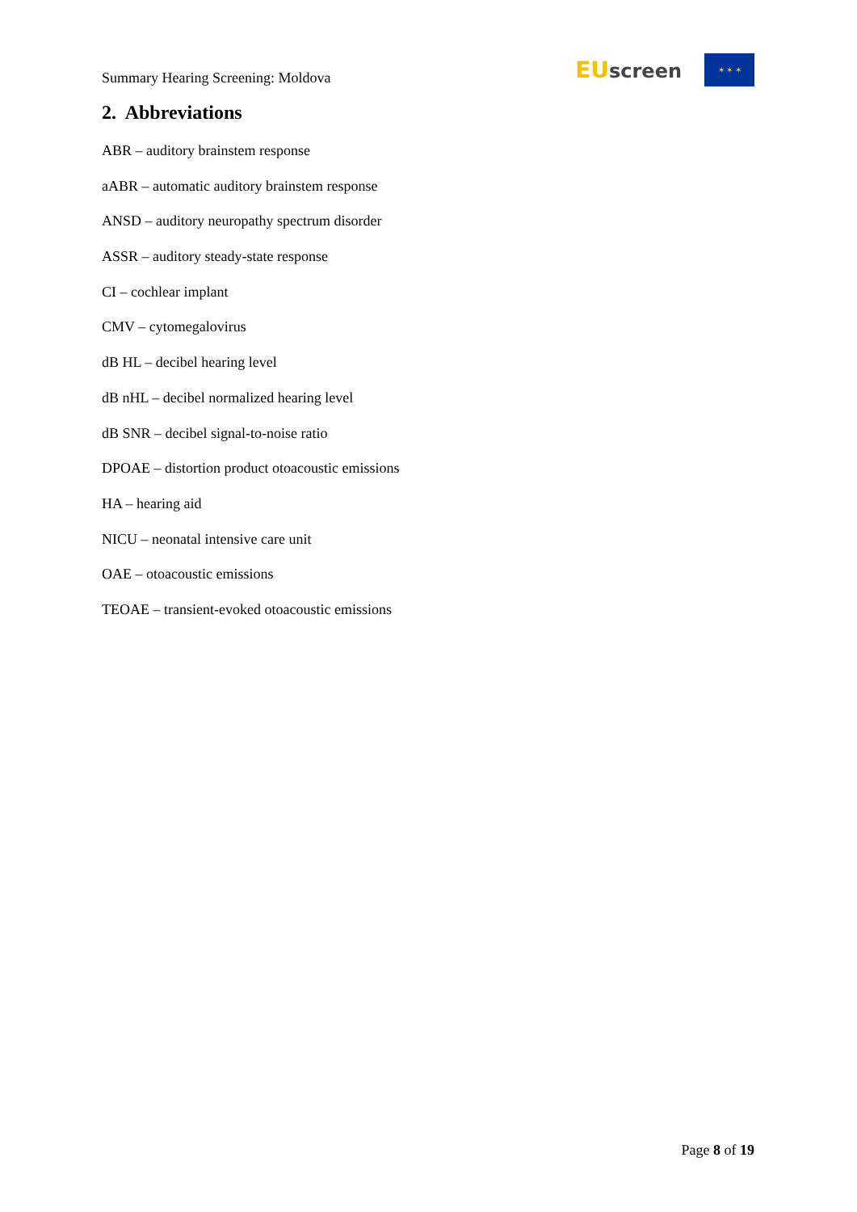Summary Hearing Screening: Moldova
EU screen
✶ ✶ ✶
2. Abbreviations
ABR – auditory brainstem response
aABR – automatic auditory brainstem response
ANSD – auditory neuropathy spectrum disorder
ASSR – auditory steady-state response
CI – cochlear implant
CMV – cytomegalovirus
dB HL – decibel hearing level
dB nHL – decibel normalized hearing level
dB SNR – decibel signal-to-noise ratio
DPOAE – distortion product otoacoustic emissions
HA – hearing aid
NICU – neonatal intensive care unit
OAE – otoacoustic emissions
TEOAE – transient-evoked otoacoustic emissions
Page 8 of 19